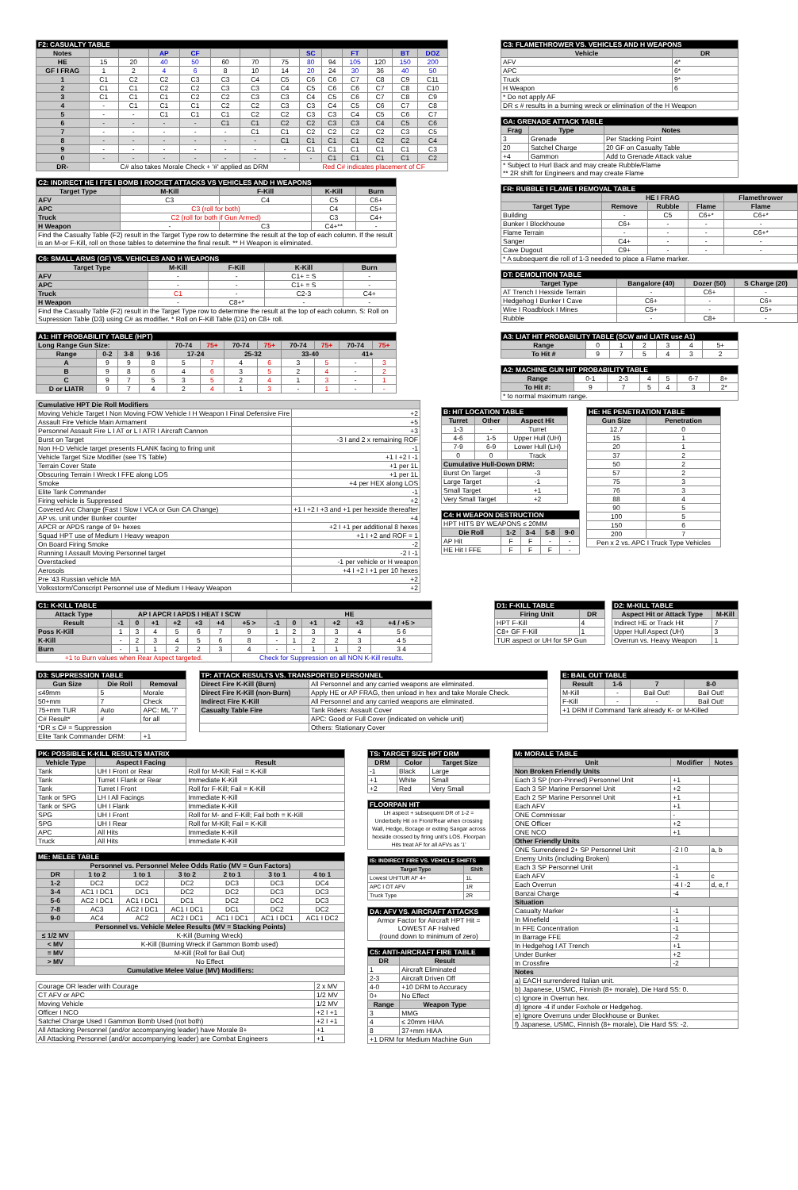| F2: CASUALTY TABLE | | | | | | | | | | | | | |
| --- | --- | --- | --- | --- | --- | --- | --- | --- | --- | --- | --- | --- | --- |
| Notes | | | AP | CF | | | | SC | | FT | | BT | DOZ |
| HE | 15 | 20 | 40 | 50 | 60 | 70 | 75 | 80 | 94 | 105 | 120 | 150 | 200 |
| GF I FRAG | 1 | 2 | 4 | 6 | 8 | 10 | 14 | 20 | 24 | 30 | 36 | 40 | 50 |
| 1 | C1 | C2 | C2 | C3 | C3 | C4 | C5 | C6 | C6 | C7 | C8 | C9 | C11 |
| 2 | C1 | C1 | C2 | C2 | C3 | C3 | C4 | C5 | C6 | C6 | C7 | C8 | C10 |
| 3 | C1 | C1 | C1 | C2 | C2 | C3 | C3 | C4 | C5 | C6 | C7 | C8 | C9 |
| 4 | - | C1 | C1 | C1 | C2 | C2 | C3 | C3 | C4 | C5 | C6 | C7 | C8 |
| 5 | - | - | C1 | C1 | C1 | C2 | C2 | C3 | C3 | C4 | C5 | C6 | C7 |
| 6 | - | - | - | - | C1 | C1 | C2 | C2 | C3 | C3 | C4 | C5 | C6 |
| 7 | - | - | - | - | - | C1 | C1 | C2 | C2 | C2 | C2 | C3 | C5 |
| 8 | - | - | - | - | - | - | C1 | C1 | C1 | C1 | C2 | C2 | C4 |
| 9 | - | - | - | - | - | - | - | C1 | C1 | C1 | C1 | C1 | C3 |
| 0 | - | - | - | - | - | - | - | - | C1 | C1 | C1 | C1 | C2 |
| DR- | C# also takes Morale Check + '#' applied as DRM | | | | | | | Red C# indicates placement of CF | | | | | |
| C2: INDIRECT HE I FFE I BOMB I ROCKET ATTACKS VS VEHICLES AND H WEAPONS | | | | |
| --- | --- | --- | --- | --- |
| Target Type | M-Kill | F-Kill | K-Kill | Burn |
| AFV | C3 | C4 | C5 | C6+ |
| APC | C3 (roll for both) | | C4 | C5+ |
| Truck | C2 (roll for both if Gun Armed) | | C3 | C4+ |
| H Weapon | - | C3 | C4+** | - |
| Find the Casualty Table (F2) result in the Target Type row to determine the result at the top of each column. If the result is an M-or F-Kill, roll on those tables to determine the final result. ** H Weapon is eliminated. | | | | |
| C6: SMALL ARMS (GF) VS. VEHICLES AND H WEAPONS | | | | |
| --- | --- | --- | --- | --- |
| Target Type | M-Kill | F-Kill | K-Kill | Burn |
| AFV | - | - | C1+ = S | - |
| APC | - | - | C1+ = S | - |
| Truck | C1 | - | C2-3 | C4+ |
| H Weapon | - | C8+* | - | - |
| Find the Casualty Table (F2) result in the Target Type row to determine the result at the top of each column. S: Roll on Supression Table (D3) using C# as modifier. * Roll on F-Kill Table (D1) on C8+ roll. | | | | |
| C3: FLAMETHROWER VS. VEHICLES AND H WEAPONS | |
| --- | --- |
| Vehicle | DR |
| AFV | 4* |
| APC | 6* |
| Truck | 9* |
| H Weapon | 6 |
| * Do not apply AF | |
| DR ≤ # results in a burning wreck or elimination of the H Weapon | |
| GA: GRENADE ATTACK TABLE | | |
| --- | --- | --- |
| Frag | Type | Notes |
| 3 | Grenade | Per Stacking Point |
| 20 | Satchel Charge | 20 GF on Casualty Table |
| +4 | Gammon | Add to Grenade Attack value |
| * Subject to Hurl Back and may create Rubble/Flame ** 2R shift for Engineers and may create Flame | | |
| FR: RUBBLE I FLAME I REMOVAL TABLE | | | | |
| --- | --- | --- | --- | --- |
| | HE I FRAG | | | Flamethrower |
| Target Type | Remove | Rubble | Flame | Flame |
| Building | - | C5 | C6+* | C6+* |
| Bunker I Blockhouse | C6+ | - | - | - |
| Flame Terrain | - | - | - | C6+* |
| Sanger | C4+ | - | - | - |
| Cave Dugout | C9+ | - | - | - |
| * A subsequent die roll of 1-3 needed to place a Flame marker. | | | | |
| DT: DEMOLITION TABLE | | | |
| --- | --- | --- | --- |
| Target Type | Bangalore (40) | Dozer (50) | S Charge (20) |
| AT Trench I Hexside Terrain | - | C6+ | - |
| Hedgehog I Bunker I Cave | C6+ | - | C6+ |
| Wire I Roadblock I Mines | C5+ | - | C5+ |
| Rubble | - | C8+ | - |
| A1: HIT PROBABILITY TABLE (HPT) | | | | | | | | | | | |
| --- | --- | --- | --- | --- | --- | --- | --- | --- | --- | --- | --- |
| Long Range Gun Size: | | | | 70-74 | 75+ | 70-74 | 75+ | 70-74 | 75+ | 70-74 | 75+ |
| Range | 0-2 | 3-8 | 9-16 | 17-24 | | 25-32 | | 33-40 | | 41+ | |
| A | 9 | 9 | 8 | 5 | 7 | 4 | 6 | 3 | 5 | - | 3 |
| B | 9 | 8 | 6 | 4 | 6 | 3 | 5 | 2 | 4 | - | 2 |
| C | 9 | 7 | 5 | 3 | 5 | 2 | 4 | 1 | 3 | - | 1 |
| D or LIATR | 9 | 7 | 4 | 2 | 4 | 1 | 3 | - | 1 | - | - |
| Cumulative HPT Die Roll Modifiers | |
| --- | --- |
| Moving Vehicle Target I Non Moving FOW Vehicle I H Weapon I Final Defensive Fire | +2 |
| Assault Fire Vehicle Main Armament | +5 |
| Personnel Assault Fire L I AT or L I ATR I Aircraft Cannon | +3 |
| Burst on Target | -3 I and 2 x remaining ROF |
| Non H-D Vehicle target presents FLANK facing to firing unit | -1 |
| Vehicle Target Size Modifier (see TS Table) | +1 I +2 I -1 |
| Terrain Cover State | +1 per 1L |
| Obscuring Terrain I Wreck I FFE along LOS | +1 per 1L |
| Smoke | +4 per HEX along LOS |
| Elite Tank Commander | -1 |
| Firing vehicle is Suppressed | +2 |
| Covered Arc Change (Fast I Slow I VCA or Gun CA Change) | +1 I +2 I +3 and +1 per hexside thereafter |
| AP vs. unit under Bunker counter | +4 |
| APCR or APDS range of 9+ hexes | +2 I +1 per additional 8 hexes |
| Squad HPT use of Medium I Heavy weapon | +1 I +2 and ROF = 1 |
| On Board Firing Smoke | -2 |
| Running I Assault Moving Personnel target | -2 I -1 |
| Overstacked | -1 per vehicle or H weapon |
| Aerosols | +4 I +2 I +1 per 10 hexes |
| Pre '43 Russian vehicle MA | +2 |
| Volksstorm/Conscript Personnel use of Medium I Heavy Weapon | +2 |
| A3: LIAT HIT PROBABILITY TABLE (SCW and LIATR use A1) | | | | | | |
| --- | --- | --- | --- | --- | --- | --- |
| Range | 0 | 1 | 2 | 3 | 4 | 5+ |
| To Hit # | 9 | 7 | 5 | 4 | 3 | 2 |
| A2: MACHINE GUN HIT PROBABILITY TABLE | | | | | | |
| --- | --- | --- | --- | --- | --- | --- |
| Range | 0-1 | 2-3 | 4 | 5 | 6-7 | 8+ |
| To Hit #: | 9 | 7 | 5 | 4 | 3 | 2* |
| * to normal maximum range. | | | | | | |
| B: HIT LOCATION TABLE | | |
| --- | --- | --- |
| Turret | Other | Aspect Hit |
| 1-3 | - | Turret |
| 4-6 | 1-5 | Upper Hull (UH) |
| 7-9 | 6-9 | Lower Hull (LH) |
| 0 | 0 | Track |
| Cumulative Hull-Down DRM: | | |
| Burst On Target | | -3 |
| Large Target | | -1 |
| Small Target | | +1 |
| Very Small Target | | +2 |
| C4: H WEAPON DESTRUCTION | | | | |
| --- | --- | --- | --- | --- |
| HPT HITS BY WEAPONS ≤ 20MM | | | | |
| Die Roll | 1-2 | 3-4 | 5-8 | 9-0 |
| AP Hit | F | F | - | - |
| HE Hit I FFE | F | F | F | - |
| HE: HE PENETRATION TABLE | |
| --- | --- |
| Gun Size | Penetration |
| 12.7 | 0 |
| 15 | 1 |
| 20 | 1 |
| 37 | 2 |
| 50 | 2 |
| 57 | 2 |
| 75 | 3 |
| 76 | 3 |
| 88 | 4 |
| 90 | 5 |
| 100 | 5 |
| 150 | 6 |
| 200 | 7 |
| Pen x 2 vs. APC I Truck Type Vehicles | |
| C1: K-KILL TABLE | | | | | | | | | | | | | |
| --- | --- | --- | --- | --- | --- | --- | --- | --- | --- | --- | --- | --- | --- |
| Attack Type | AP I APCR I APDS I HEAT I SCW | | | | | | | HE | | | | | |
| Result | -1 | 0 | +1 | +2 | +3 | +4 | +5 > | -1 | 0 | +1 | +2 | +3 | +4 / +5 > |
| Poss K-Kill | 1 | 3 | 4 | 5 | 6 | 7 | 9 | 1 | 2 | 3 | 3 | 4 | 5 6 |
| K-Kill | - | 2 | 3 | 4 | 5 | 6 | 8 | - | 1 | 2 | 2 | 3 | 4 5 |
| Burn | - | 1 | 1 | 2 | 2 | 3 | 4 | - | - | 1 | 1 | 2 | 3 4 |
| +1 to Burn values when Rear Aspect targeted. | | | | | | | Check for Suppression on all NON K-Kill results. | | | | | | |
| D1: F-KILL TABLE | |
| --- | --- |
| Firing Unit | DR |
| HPT F-Kill | 4 |
| C8+ GF F-Kill | 1 |
| TUR aspect or UH for SP Gun | |
| D2: M-KILL TABLE | |
| --- | --- |
| Aspect Hit or Attack Type | M-Kill |
| Indirect HE or Track Hit | 7 |
| Upper Hull Aspect (UH) | 3 |
| Overrun vs. Heavy Weapon | 1 |
| D3: SUPPRESSION TABLE | | |
| --- | --- | --- |
| Gun Size | Die Roll | Removal |
| ≤49mm | 5 | Morale |
| 50+mm | 7 | Check |
| 75+mm TUR | Auto | APC: ML '7' |
| C# Result* | # | for all |
| *DR ≤ C# = Suppression | | |
| Elite Tank Commander DRM: | | +1 |
| TP: ATTACK RESULTS VS. TRANSPORTED PERSONNEL | |
| --- | --- |
| Direct Fire K-Kill (Burn) | All Personnel and any carried weapons are eliminated. |
| Direct Fire K-Kill (non-Burn) | Apply HE or AP FRAG, then unload in hex and take Morale Check. |
| Indirect Fire K-Kill | All Personnel and any carried weapons are eliminated. |
| Casualty Table Fire | Tank Riders: Assault Cover |
| | APC: Good or Full Cover (indicated on vehicle unit) |
| | Others: Stationary Cover |
| E: BAIL OUT TABLE | | | |
| --- | --- | --- | --- |
| Result | 1-6 | 7 | 8-0 |
| M-Kill | - | Bail Out! | Bail Out! |
| F-Kill | - | - | Bail Out! |
| +1 DRM if Command Tank already K- or M-Killed | | | |
| PK: POSSIBLE K-KILL RESULTS MATRIX | | |
| --- | --- | --- |
| Vehicle Type | Aspect I Facing | Result |
| Tank | UH I Front or Rear | Roll for M-Kill; Fail = K-Kill |
| Tank | Turret I Flank or Rear | Immediate K-Kill |
| Tank | Turret I Front | Roll for F-Kill; Fail = K-Kill |
| Tank or SPG | LH I All Facings | Immediate K-Kill |
| Tank or SPG | UH I Flank | Immediate K-Kill |
| SPG | UH I Front | Roll for M- and F-Kill; Fail both = K-Kill |
| SPG | UH I Rear | Roll for M-Kill; Fail = K-Kill |
| APC | All Hits | Immediate K-Kill |
| Truck | All Hits | Immediate K-Kill |
| ME: MELEE TABLE | | | | | | |
| --- | --- | --- | --- | --- | --- | --- |
| Personnel vs. Personnel Melee Odds Ratio (MV = Gun Factors) | | | | | | |
| DR | 1 to 2 | 1 to 1 | 3 to 2 | 2 to 1 | 3 to 1 | 4 to 1 |
| 1-2 | DC2 | DC2 | DC2 | DC3 | DC3 | DC4 |
| 3-4 | AC1 I DC1 | DC1 | DC2 | DC2 | DC3 | DC3 |
| 5-6 | AC2 I DC1 | AC1 I DC1 | DC1 | DC2 | DC2 | DC3 |
| 7-8 | AC3 | AC2 I DC1 | AC1 I DC1 | DC1 | DC2 | DC2 |
| 9-0 | AC4 | AC2 | AC2 I DC1 | AC1 I DC1 | AC1 I DC1 | AC1 I DC2 |
| Personnel vs. Vehicle Melee Results (MV = Stacking Points) | | | | | | |
| ≤ 1/2 MV | K-Kill (Burning Wreck) | | | | | |
| < MV | K-Kill (Burning Wreck if Gammon Bomb used) | | | | | |
| = MV | M-Kill (Roll for Bail Out) | | | | | |
| > MV | No Effect | | | | | |
| Cumulative Melee Value (MV) Modifiers: | | | | | | |
| Courage OR leader with Courage | 2 x MV |
| CT AFV or APC | 1/2 MV |
| Moving Vehicle | 1/2 MV |
| Officer I NCO | +2 I +1 |
| Satchel Charge Used I Gammon Bomb Used (not both) | +2 I +1 |
| All Attacking Personnel (and/or accompanying leader) have Morale 8+ | +1 |
| All Attacking Personnel (and/or accompanying leader) are Combat Engineers | +1 |
| TS: TARGET SIZE HPT DRM | | |
| --- | --- | --- |
| DRM | Color | Target Size |
| -1 | Black | Large |
| +1 | White | Small |
| +2 | Red | Very Small |
| FLOORPAN HIT |
| --- |
| LH aspect + subsequent DR of 1-2 = Underbelly Hit on Front/Rear when crossing Wall, Hedge, Bocage or exiting Sangar across hexside crossed by firing unit's LOS. Floorpan Hits treat AF for all AFVs as '1' |
| IS: INDIRECT FIRE VS. VEHICLE SHIFTS | |
| --- | --- |
| Target Type | Shift |
| Lowest UH/TUR AF 4+ | 1L |
| APC I OT AFV | 1R |
| Truck Type | 2R |
| DA: AFV VS. AIRCRAFT ATTACKS |
| --- |
| Armor Factor for Aircraft HPT Hit = LOWEST AF Halved (round down to minimum of zero) |
| C5: ANTI-AIRCRAFT FIRE TABLE | |
| --- | --- |
| DR | Result |
| 1 | Aircraft Eliminated |
| 2-3 | Aircraft Driven Off |
| 4-0 | +10 DRM to Accuracy |
| 0+ | No Effect |
| Range | Weapon Type |
| 3 | MMG |
| 4 | ≤ 20mm HIAA |
| 8 | 37+mm HIAA |
| +1 DRM for Medium Machine Gun | |
| M: MORALE TABLE | | |
| --- | --- | --- |
| Unit | Modifier | Notes |
| Non Broken Friendly Units | | |
| Each 3 SP (non-Pinned) Personnel Unit | +1 | |
| Each 3 SP Marine Personnel Unit | +2 | |
| Each 2 SP Marine Personnel Unit | +1 | |
| Each AFV | +1 | |
| ONE Commissar | - | |
| ONE Officer | +2 | |
| ONE NCO | +1 | |
| Other Friendly Units | | |
| ONE Surrendered 2+ SP Personnel Unit | -2 I 0 | a, b |
| Enemy Units (including Broken) | | |
| Each 3 SP Personnel Unit | -1 | |
| Each AFV | -1 | c |
| Each Overrun | -4 I -2 | d, e, f |
| Banzai Charge | -4 | |
| Situation | | |
| Casualty Marker | -1 | |
| In Minefield | -1 | |
| In FFE Concentration | -1 | |
| In Barrage FFE | -2 | |
| In Hedgehog I AT Trench | +1 | |
| Under Bunker | +2 | |
| In Crossfire | -2 | |
| Notes | | |
| a) EACH surrendered Italian unit. | | |
| b) Japanese, USMC, Finnish (8+ morale), Die Hard SS: 0. | | |
| c) Ignore in Overrun hex. | | |
| d) Ignore -4 if under Foxhole or Hedgehog. | | |
| e) Ignore Overruns under Blockhouse or Bunker. | | |
| f) Japanese, USMC, Finnish (8+ morale), Die Hard SS: -2. | | |